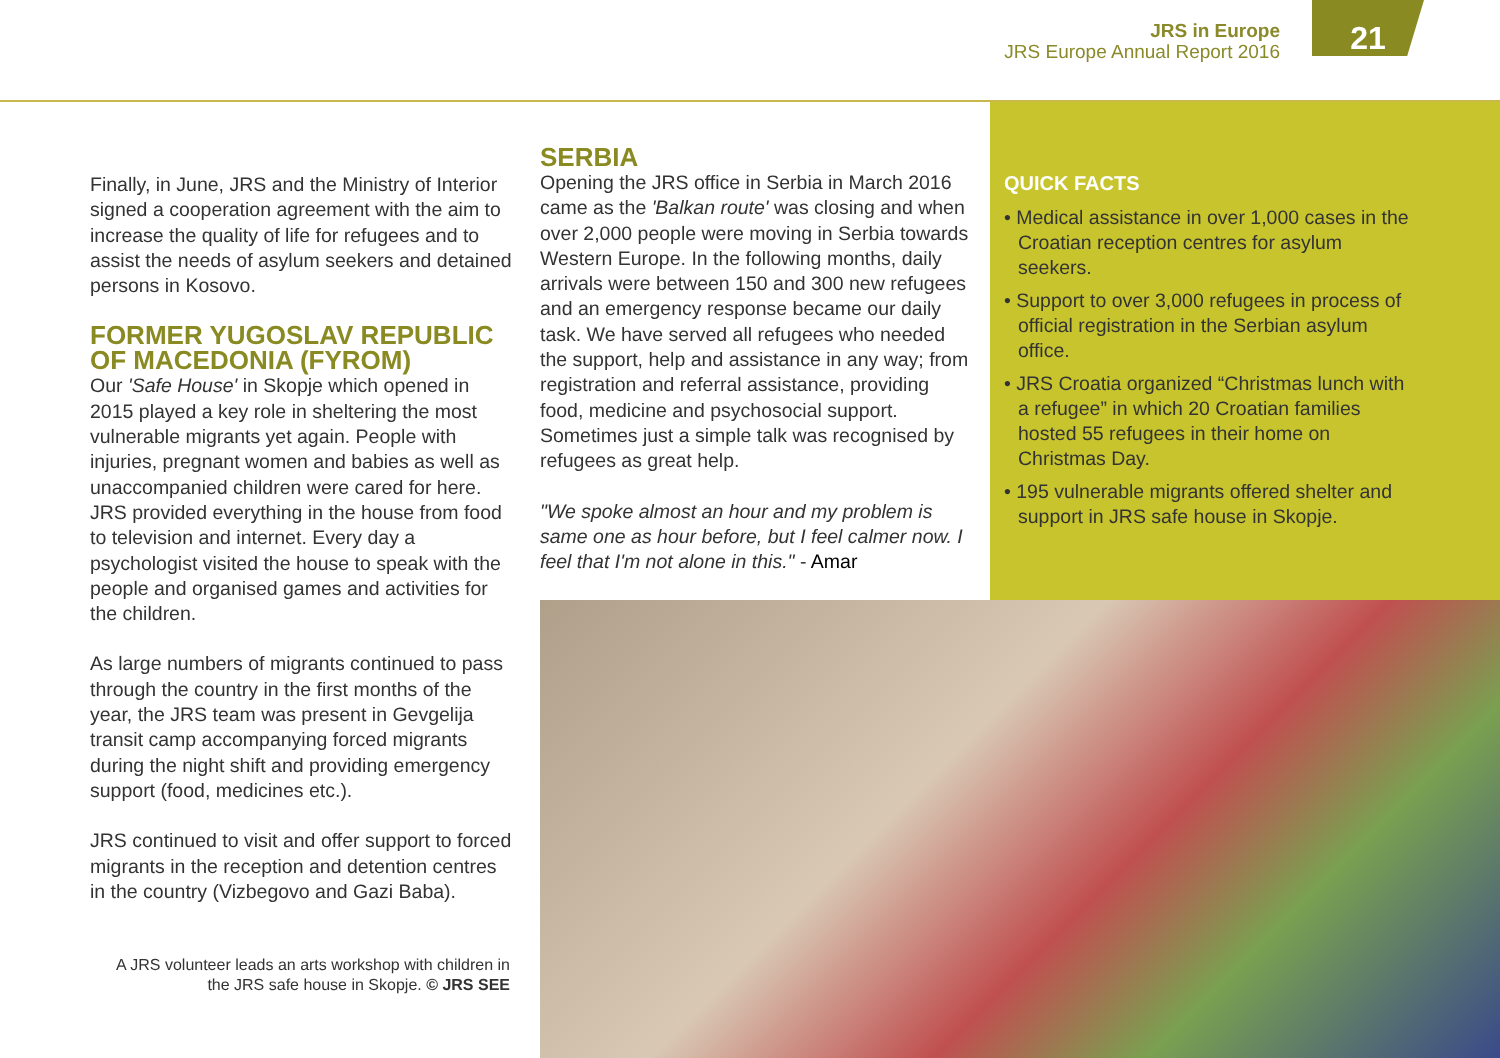JRS in Europe
JRS Europe Annual Report 2016
21
Finally, in June, JRS and the Ministry of Interior signed a cooperation agreement with the aim to increase the quality of life for refugees and to assist the needs of asylum seekers and detained persons in Kosovo.
FORMER YUGOSLAV REPUBLIC OF MACEDONIA (FYROM)
Our 'Safe House' in Skopje which opened in 2015 played a key role in sheltering the most vulnerable migrants yet again. People with injuries, pregnant women and babies as well as unaccompanied children were cared for here. JRS provided everything in the house from food to television and internet. Every day a psychologist visited the house to speak with the people and organised games and activities for the children.
As large numbers of migrants continued to pass through the country in the first months of the year, the JRS team was present in Gevgelija transit camp accompanying forced migrants during the night shift and providing emergency support (food, medicines etc.).
JRS continued to visit and offer support to forced migrants in the reception and detention centres in the country (Vizbegovo and Gazi Baba).
A JRS volunteer leads an arts workshop with children in the JRS safe house in Skopje. © JRS SEE
SERBIA
Opening the JRS office in Serbia in March 2016 came as the 'Balkan route' was closing and when over 2,000 people were moving in Serbia towards Western Europe. In the following months, daily arrivals were between 150 and 300 new refugees and an emergency response became our daily task. We have served all refugees who needed the support, help and assistance in any way; from registration and referral assistance, providing food, medicine and psychosocial support. Sometimes just a simple talk was recognised by refugees as great help.
"We spoke almost an hour and my problem is same one as hour before, but I feel calmer now. I feel that I'm not alone in this." - Amar
QUICK FACTS
• Medical assistance in over 1,000 cases in the Croatian reception centres for asylum seekers.
• Support to over 3,000 refugees in process of official registration in the Serbian asylum office.
• JRS Croatia organized “Christmas lunch with a refugee” in which 20 Croatian families hosted 55 refugees in their home on Christmas Day.
• 195 vulnerable migrants offered shelter and support in JRS safe house in Skopje.